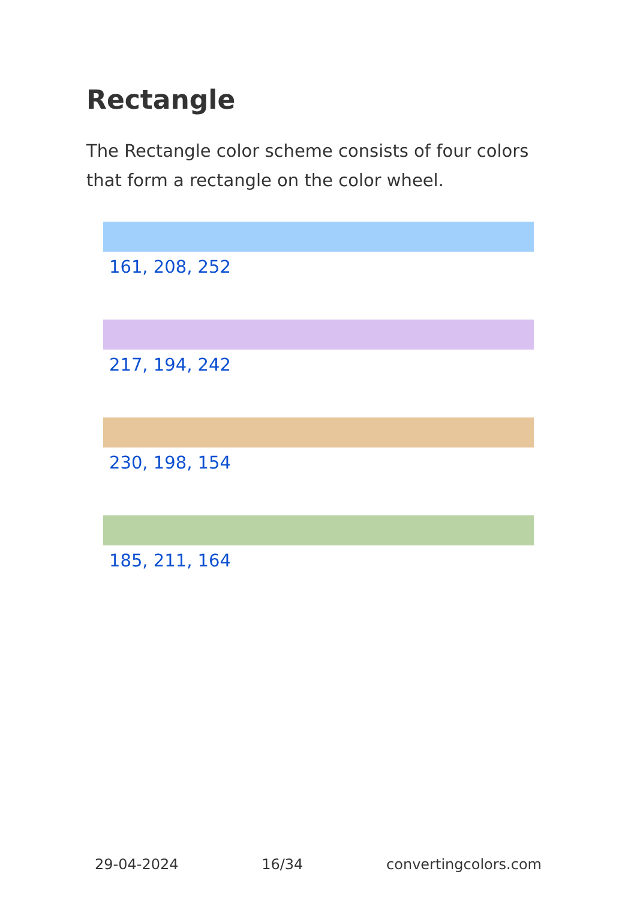Rectangle
The Rectangle color scheme consists of four colors that form a rectangle on the color wheel.
161, 208, 252
217, 194, 242
230, 198, 154
185, 211, 164
29-04-2024 16/34 convertingcolors.com